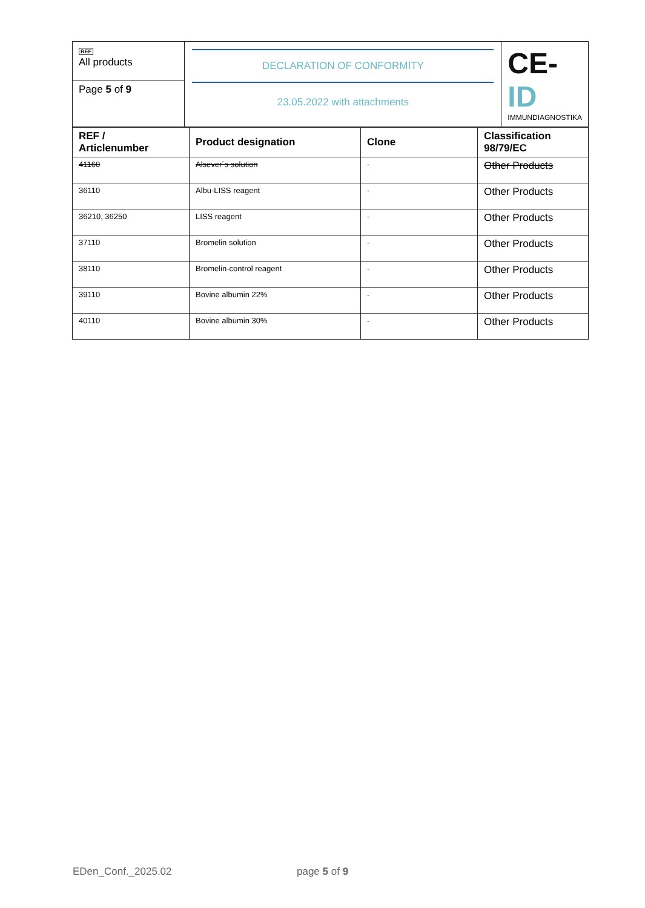| REF All products | DECLARATION OF CONFORMITY 23.05.2022 with attachments | CE- ID IMMUNDIAGNOSTIKA |
| Page 5 of 9 | | |
| REF / Articlenumber | Product designation | Clone | Classification 98/79/EC |
| --- | --- | --- | --- |
| 41160 | Alsever´s solution | - | Other Products |
| 36110 | Albu-LISS reagent | - | Other Products |
| 36210, 36250 | LISS reagent | - | Other Products |
| 37110 | Bromelin solution | - | Other Products |
| 38110 | Bromelin-control reagent | - | Other Products |
| 39110 | Bovine albumin 22% | - | Other Products |
| 40110 | Bovine albumin 30% | - | Other Products |
EDen_Conf._2025.02 page 5 of 9